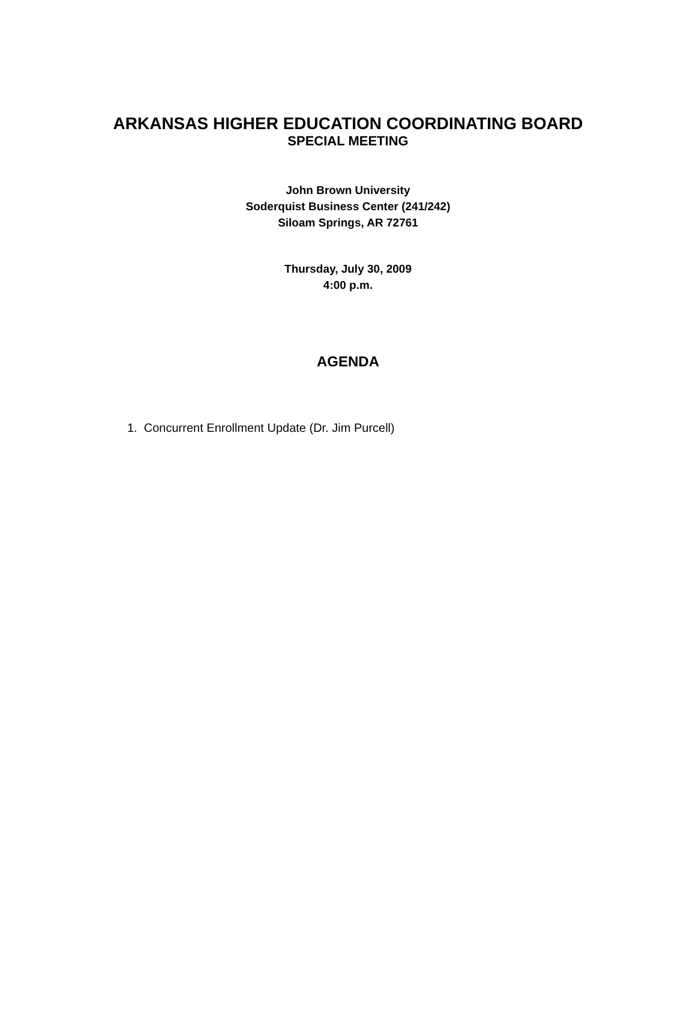ARKANSAS HIGHER EDUCATION COORDINATING BOARD
SPECIAL MEETING
John Brown University
Soderquist Business Center (241/242)
Siloam Springs, AR 72761
Thursday, July 30, 2009
4:00 p.m.
AGENDA
1. Concurrent Enrollment Update (Dr. Jim Purcell)